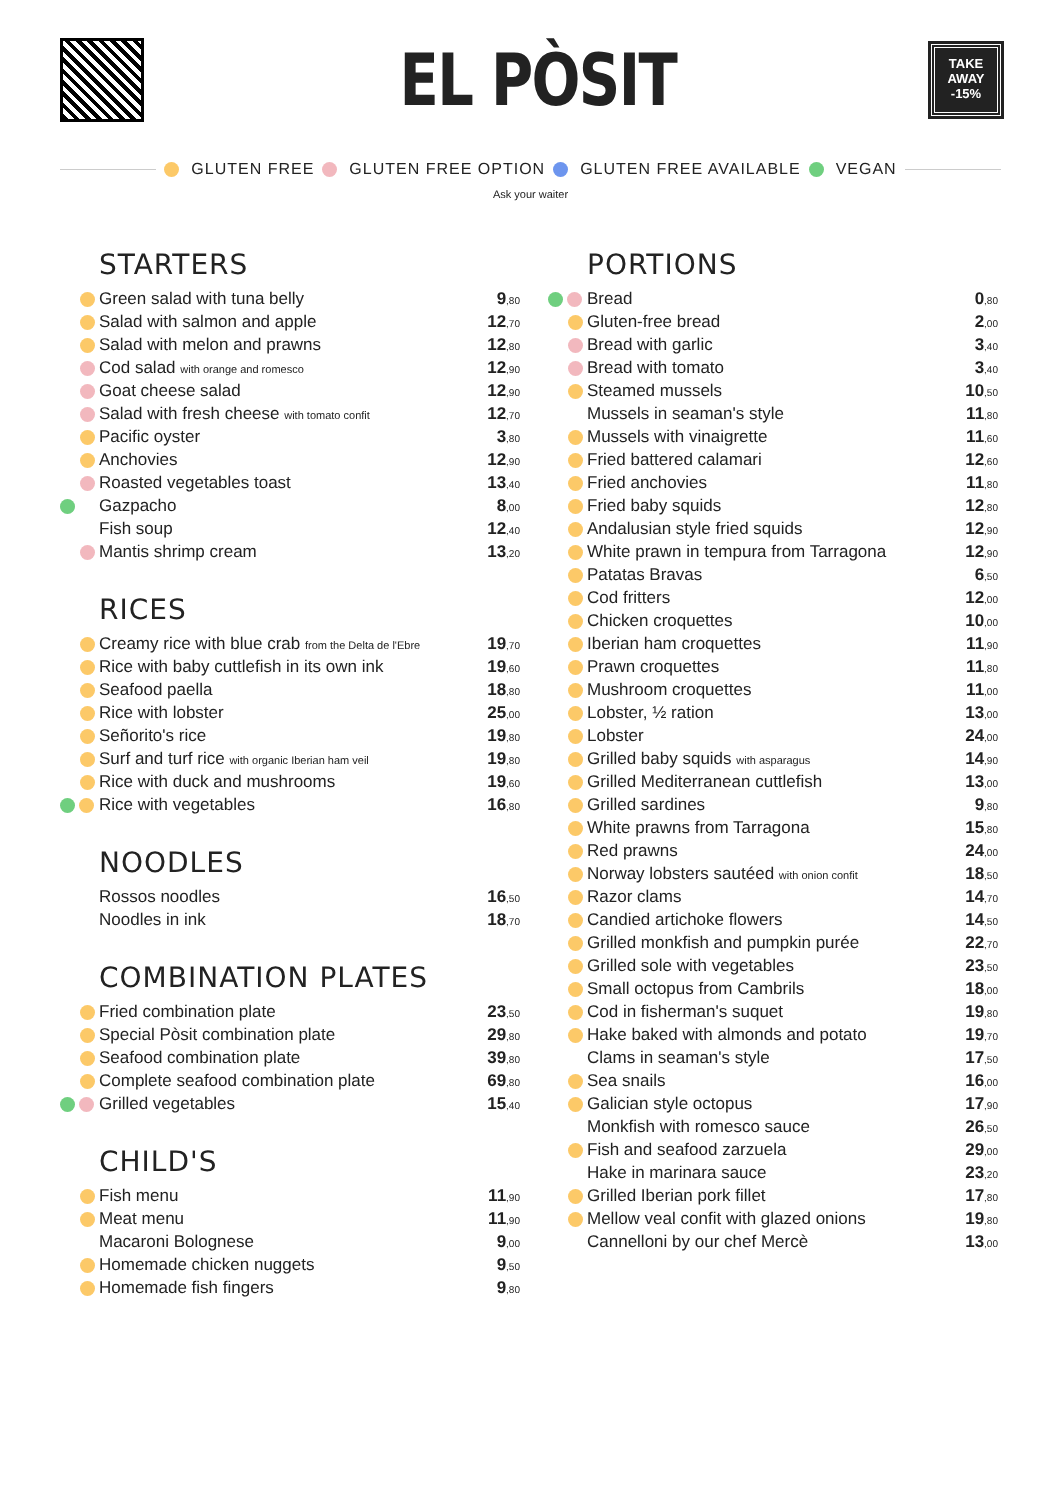EL PÒSIT
TAKE
AWAY
-15%
GLUTEN FREE GLUTEN FREE OPTION GLUTEN FREE AVAILABLE VEGAN
Ask your waiter
STARTERS
| | Green salad with tuna belly | 9<sub>,80</sub> |
| | Salad with salmon and apple | 12<sub>,70</sub> |
| | Salad with melon and prawns | 12<sub>,80</sub> |
| | Cod salad with orange and romesco | 12<sub>,90</sub> |
| | Goat cheese salad | 12<sub>,90</sub> |
| | Salad with fresh cheese with tomato confit | 12<sub>,70</sub> |
| | Pacific oyster | 3<sub>,80</sub> |
| | Anchovies | 12<sub>,90</sub> |
| | Roasted vegetables toast | 13<sub>,40</sub> |
| | Gazpacho | 8<sub>,00</sub> |
| | Fish soup | 12<sub>,40</sub> |
| | Mantis shrimp cream | 13<sub>,20</sub> |
RICES
| | Creamy rice with blue crab from the Delta de l'Ebre | 19<sub>,70</sub> |
| | Rice with baby cuttlefish in its own ink | 19<sub>,60</sub> |
| | Seafood paella | 18<sub>,80</sub> |
| | Rice with lobster | 25<sub>,00</sub> |
| | Señorito's rice | 19<sub>,80</sub> |
| | Surf and turf rice with organic Iberian ham veil | 19<sub>,80</sub> |
| | Rice with duck and mushrooms | 19<sub>,60</sub> |
| | Rice with vegetables | 16<sub>,80</sub> |
NOODLES
| | Rossos noodles | 16<sub>,50</sub> |
| | Noodles in ink | 18<sub>,70</sub> |
COMBINATION PLATES
| | Fried combination plate | 23<sub>,50</sub> |
| | Special Pòsit combination plate | 29<sub>,80</sub> |
| | Seafood combination plate | 39<sub>,80</sub> |
| | Complete seafood combination plate | 69<sub>,80</sub> |
| | Grilled vegetables | 15<sub>,40</sub> |
CHILD'S
| | Fish menu | 11<sub>,90</sub> |
| | Meat menu | 11<sub>,90</sub> |
| | Macaroni Bolognese | 9<sub>,00</sub> |
| | Homemade chicken nuggets | 9<sub>,50</sub> |
| | Homemade fish fingers | 9<sub>,80</sub> |
PORTIONS
| | Bread | 0<sub>,80</sub> |
| | Gluten-free bread | 2<sub>,00</sub> |
| | Bread with garlic | 3<sub>,40</sub> |
| | Bread with tomato | 3<sub>,40</sub> |
| | Steamed mussels | 10<sub>,50</sub> |
| | Mussels in seaman's style | 11<sub>,80</sub> |
| | Mussels with vinaigrette | 11<sub>,60</sub> |
| | Fried battered calamari | 12<sub>,60</sub> |
| | Fried anchovies | 11<sub>,80</sub> |
| | Fried baby squids | 12<sub>,80</sub> |
| | Andalusian style fried squids | 12<sub>,90</sub> |
| | White prawn in tempura from Tarragona | 12<sub>,90</sub> |
| | Patatas Bravas | 6<sub>,50</sub> |
| | Cod fritters | 12<sub>,00</sub> |
| | Chicken croquettes | 10<sub>,00</sub> |
| | Iberian ham croquettes | 11<sub>,90</sub> |
| | Prawn croquettes | 11<sub>,80</sub> |
| | Mushroom croquettes | 11<sub>,00</sub> |
| | Lobster, ½ ration | 13<sub>,00</sub> |
| | Lobster | 24<sub>,00</sub> |
| | Grilled baby squids with asparagus | 14<sub>,90</sub> |
| | Grilled Mediterranean cuttlefish | 13<sub>,00</sub> |
| | Grilled sardines | 9<sub>,80</sub> |
| | White prawns from Tarragona | 15<sub>,80</sub> |
| | Red prawns | 24<sub>,00</sub> |
| | Norway lobsters sautéed with onion confit | 18<sub>,50</sub> |
| | Razor clams | 14<sub>,70</sub> |
| | Candied artichoke flowers | 14<sub>,50</sub> |
| | Grilled monkfish and pumpkin purée | 22<sub>,70</sub> |
| | Grilled sole with vegetables | 23<sub>,50</sub> |
| | Small octopus from Cambrils | 18<sub>,00</sub> |
| | Cod in fisherman's suquet | 19<sub>,80</sub> |
| | Hake baked with almonds and potato | 19<sub>,70</sub> |
| | Clams in seaman's style | 17<sub>,50</sub> |
| | Sea snails | 16<sub>,00</sub> |
| | Galician style octopus | 17<sub>,90</sub> |
| | Monkfish with romesco sauce | 26<sub>,50</sub> |
| | Fish and seafood zarzuela | 29<sub>,00</sub> |
| | Hake in marinara sauce | 23<sub>,20</sub> |
| | Grilled Iberian pork fillet | 17<sub>,80</sub> |
| | Mellow veal confit with glazed onions | 19<sub>,80</sub> |
| | Cannelloni by our chef Mercè | 13<sub>,00</sub> |